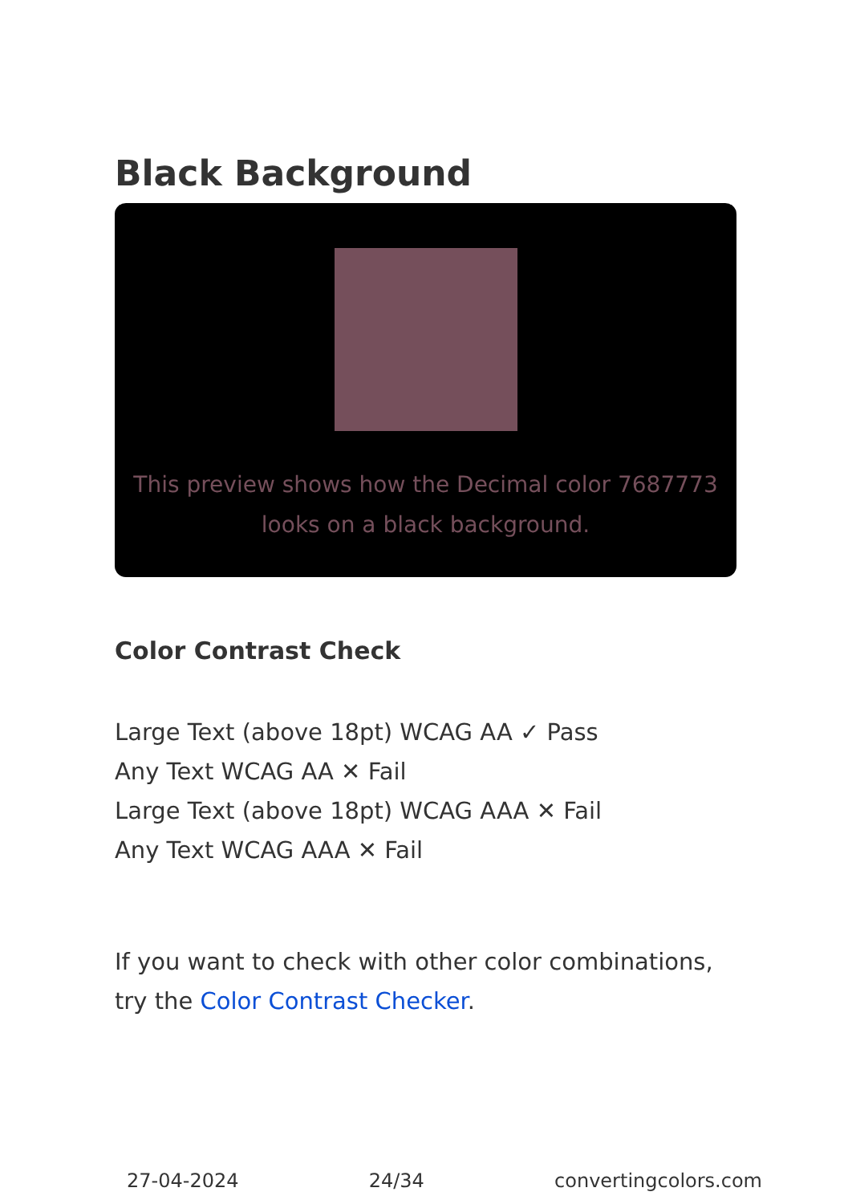Black Background
This preview shows how the Decimal color 7687773 looks on a black background.
Color Contrast Check
Large Text (above 18pt) WCAG AA ✓ Pass
Any Text WCAG AA ✕ Fail
Large Text (above 18pt) WCAG AAA ✕ Fail
Any Text WCAG AAA ✕ Fail
If you want to check with other color combinations, try the Color Contrast Checker.
27-04-2024 24/34 convertingcolors.com